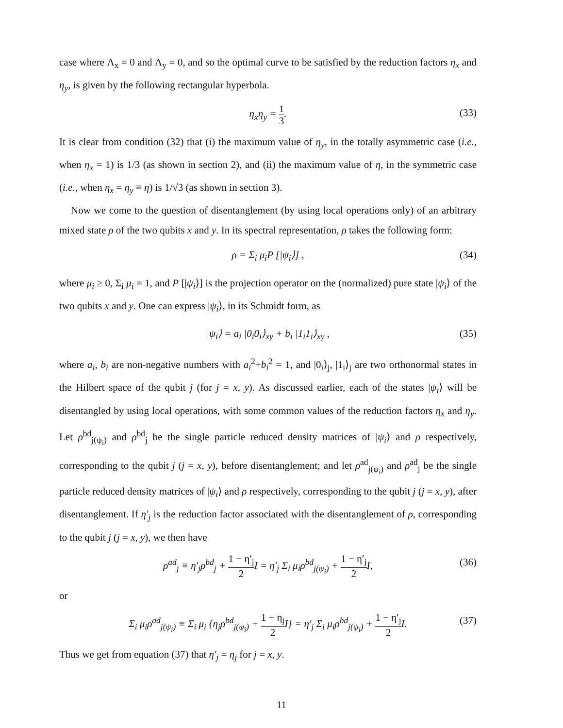case where Λ<sub>x</sub> = 0 and Λ<sub>y</sub> = 0, and so the optimal curve to be satisfied by the reduction factors η<sub>x</sub> and η<sub>y</sub>, is given by the following rectangular hyperbola.
η<sub>x</sub>η<sub>y</sub> = 1 3. (33)
It is clear from condition (32) that (i) the maximum value of η<sub>y</sub>, in the totally asymmetric case (i.e., when η<sub>x</sub> = 1) is 1/3 (as shown in section 2), and (ii) the maximum value of η, in the symmetric case (i.e., when η<sub>x</sub> = η<sub>y</sub> ≡ η) is 1/√3 (as shown in section 3).
Now we come to the question of disentanglement (by using local operations only) of an arbitrary mixed state ρ of the two qubits x and y. In its spectral representation, ρ takes the following form:
ρ = Σ<sub>i</sub> μ<sub>i</sub>P [|ψ<sub>i</sub>⟩] , (34)
where μ<sub>i</sub> ≥ 0, Σ<sub>i</sub> μ<sub>i</sub> = 1, and P [|ψ<sub>i</sub>⟩] is the projection operator on the (normalized) pure state |ψ<sub>i</sub>⟩ of the two qubits x and y. One can express |ψ<sub>i</sub>⟩, in its Schmidt form, as
|ψ<sub>i</sub>⟩ = a<sub>i</sub> |0<sub>i</sub>0<sub>i</sub>⟩<sub>xy</sub> + b<sub>i</sub> |1<sub>i</sub>1<sub>i</sub>⟩<sub>xy</sub> , (35)
where a<sub>i</sub>, b<sub>i</sub> are non-negative numbers with a<sub>i</sub><sup>2</sup>+b<sub>i</sub><sup>2</sup> = 1, and |0<sub>i</sub>⟩<sub>j</sub>, |1<sub>i</sub>⟩<sub>j</sub> are two orthonormal states in the Hilbert space of the qubit j (for j = x, y). As discussed earlier, each of the states |ψ<sub>i</sub>⟩ will be disentangled by using local operations, with some common values of the reduction factors η<sub>x</sub> and η<sub>y</sub>. Let ρ<sup>bd</sup><sub>j(ψ<sub>i</sub>)</sub> and ρ<sup>bd</sup><sub>j</sub> be the single particle reduced density matrices of |ψ<sub>i</sub>⟩ and ρ respectively, corresponding to the qubit j (j = x, y), before disentanglement; and let ρ<sup>ad</sup><sub>j(ψ<sub>i</sub>)</sub> and ρ<sup>ad</sup><sub>j</sub> be the single particle reduced density matrices of |ψ<sub>i</sub>⟩ and ρ respectively, corresponding to the qubit j (j = x, y), after disentanglement. If η′<sub>j</sub> is the reduction factor associated with the disentanglement of ρ, corresponding to the qubit j (j = x, y), we then have
ρ<sup>ad</sup><sub>j</sub> ≡ η′<sub>j</sub>ρ<sup>bd</sup><sub>j</sub> + 1 − η′<sub>j</sub> 2 I = η′<sub>j</sub> Σ<sub>i</sub> μ<sub>i</sub>ρ<sup>bd</sup><sub>j(ψ<sub>i</sub>)</sub> + 1 − η′<sub>j</sub> 2 I, (36)
or
Σ<sub>i</sub> μ<sub>i</sub>ρ<sup>ad</sup><sub>j(ψ<sub>i</sub>)</sub> ≡ Σ<sub>i</sub> μ<sub>i</sub> {η<sub>j</sub>ρ<sup>bd</sup><sub>j(ψ<sub>i</sub>)</sub> + 1 − η<sub>j</sub> 2 I} = η′<sub>j</sub> Σ<sub>i</sub> μ<sub>i</sub>ρ<sup>bd</sup><sub>j(ψ<sub>i</sub>)</sub> + 1 − η′<sub>j</sub> 2 I. (37)
Thus we get from equation (37) that η′<sub>j</sub> = η<sub>j</sub> for j = x, y.
11